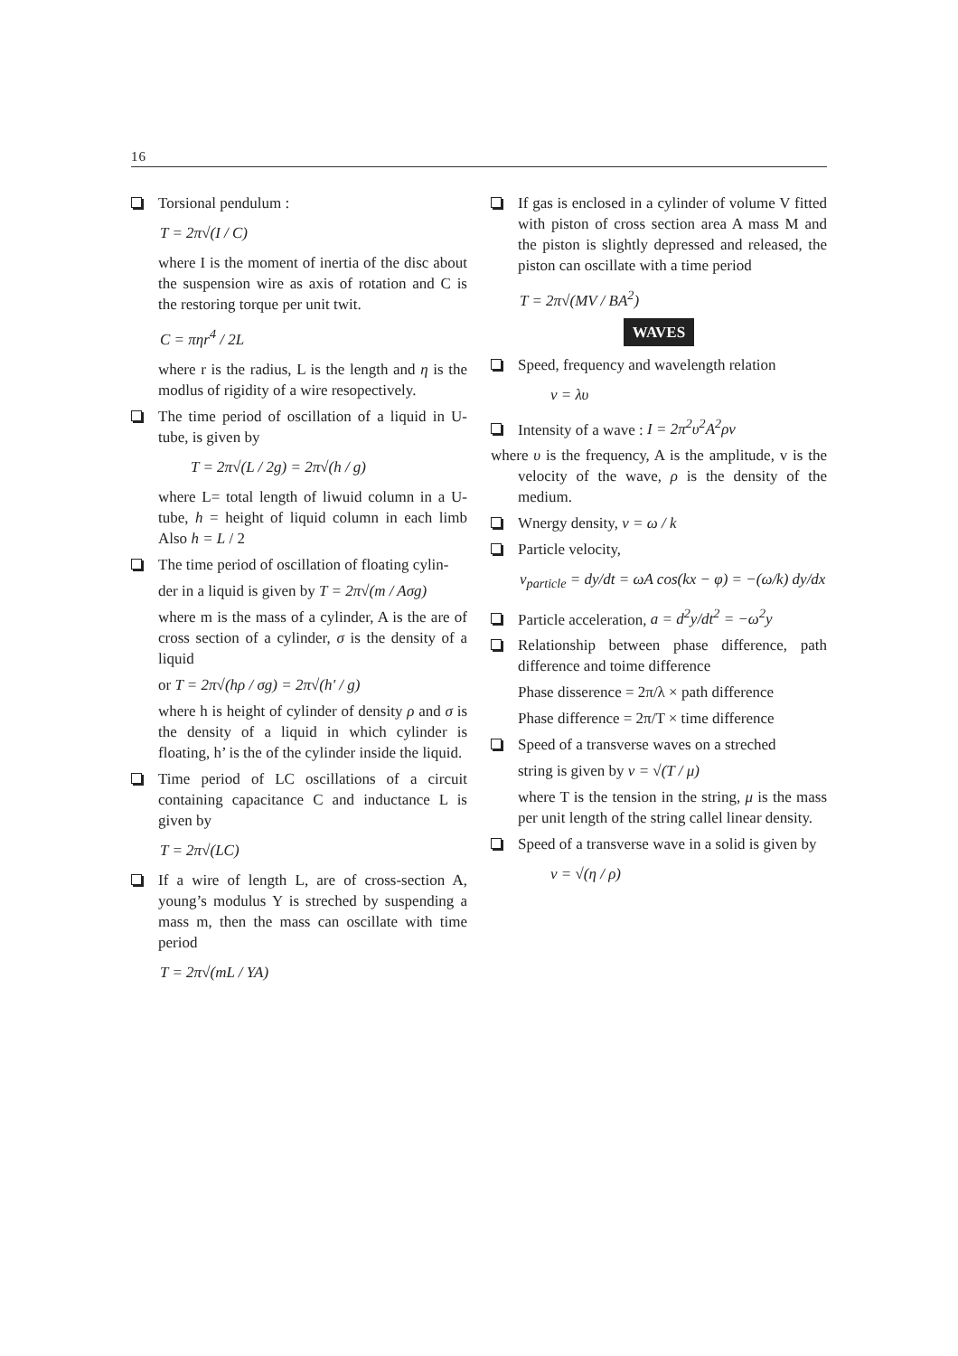16
Torsional pendulum :
T = 2π√(I / C)
where I is the moment of inertia of the disc about the suspension wire as axis of rotation and C is the restoring torque per unit twit.
C = πηr<sup>4</sup> / 2L
where r is the radius, L is the length and η is the modlus of rigidity of a wire resopectively.
The time period of oscillation of a liquid in U-tube, is given by
T = 2π√(L / 2g) = 2π√(h / g)
where L= total length of liwuid column in a U-tube, h = height of liquid column in each limb Also h = L / 2
The time period of oscillation of floating cylin-
der in a liquid is given by T = 2π√(m / Aσg)
where m is the mass of a cylinder, A is the are of cross section of a cylinder, σ is the density of a liquid
or T = 2π√(hρ / σg) = 2π√(h' / g)
where h is height of cylinder of density ρ and σ is the density of a liquid in which cylinder is floating, h’ is the of the cylinder inside the liquid.
Time period of LC oscillations of a circuit containing capacitance C and inductance L is given by
T = 2π√(LC)
If a wire of length L, are of cross-section A, young’s modulus Y is streched by suspending a mass m, then the mass can oscillate with time period
T = 2π√(mL / YA)
If gas is enclosed in a cylinder of volume V fitted with piston of cross section area A mass M and the piston is slightly depressed and released, the piston can oscillate with a time period
T = 2π√(MV / BA<sup>2</sup>)
WAVES
Speed, frequency and wavelength relation
v = λυ
Intensity of a wave : I = 2π<sup>2</sup>υ<sup>2</sup>A<sup>2</sup>ρv
where υ is the frequency, A is the amplitude, v is the velocity of the wave, ρ is the density of the medium.
Wnergy density, v = ω / k
Particle velocity,
v<sub>particle</sub> = dy/dt = ωA cos(kx − φ) = −(ω/k) dy/dx
Particle acceleration, a = d<sup>2</sup>y/dt<sup>2</sup> = −ω<sup>2</sup>y
Relationship between phase difference, path difference and toime difference
Phase disserence = 2π/λ × path difference
Phase difference = 2π/T × time difference
Speed of a transverse waves on a streched
string is given by v = √(T / μ)
where T is the tension in the string, μ is the mass per unit length of the string callel linear density.
Speed of a transverse wave in a solid is given by
v = √(η / ρ)